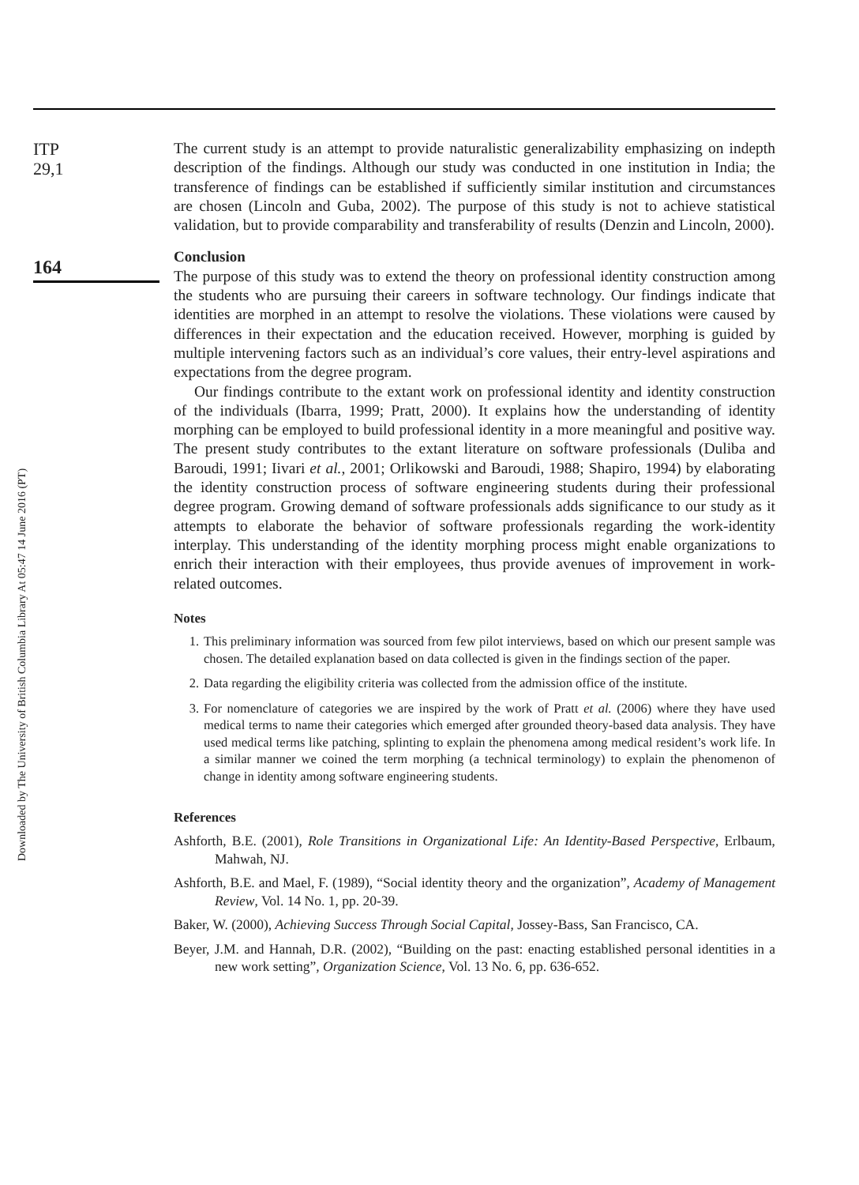Downloaded by The University of British Columbia Library At 05:47 14 June 2016 (PT)
ITP
29,1
164
The current study is an attempt to provide naturalistic generalizability emphasizing on indepth description of the findings. Although our study was conducted in one institution in India; the transference of findings can be established if sufficiently similar institution and circumstances are chosen (Lincoln and Guba, 2002). The purpose of this study is not to achieve statistical validation, but to provide comparability and transferability of results (Denzin and Lincoln, 2000).
Conclusion
The purpose of this study was to extend the theory on professional identity construction among the students who are pursuing their careers in software technology. Our findings indicate that identities are morphed in an attempt to resolve the violations. These violations were caused by differences in their expectation and the education received. However, morphing is guided by multiple intervening factors such as an individual’s core values, their entry-level aspirations and expectations from the degree program.
Our findings contribute to the extant work on professional identity and identity construction of the individuals (Ibarra, 1999; Pratt, 2000). It explains how the understanding of identity morphing can be employed to build professional identity in a more meaningful and positive way. The present study contributes to the extant literature on software professionals (Duliba and Baroudi, 1991; Iivari et al., 2001; Orlikowski and Baroudi, 1988; Shapiro, 1994) by elaborating the identity construction process of software engineering students during their professional degree program. Growing demand of software professionals adds significance to our study as it attempts to elaborate the behavior of software professionals regarding the work-identity interplay. This understanding of the identity morphing process might enable organizations to enrich their interaction with their employees, thus provide avenues of improvement in work-related outcomes.
Notes
1. This preliminary information was sourced from few pilot interviews, based on which our present sample was chosen. The detailed explanation based on data collected is given in the findings section of the paper.
2. Data regarding the eligibility criteria was collected from the admission office of the institute.
3. For nomenclature of categories we are inspired by the work of Pratt et al. (2006) where they have used medical terms to name their categories which emerged after grounded theory-based data analysis. They have used medical terms like patching, splinting to explain the phenomena among medical resident’s work life. In a similar manner we coined the term morphing (a technical terminology) to explain the phenomenon of change in identity among software engineering students.
References
Ashforth, B.E. (2001), Role Transitions in Organizational Life: An Identity-Based Perspective, Erlbaum, Mahwah, NJ.
Ashforth, B.E. and Mael, F. (1989), “Social identity theory and the organization”, Academy of Management Review, Vol. 14 No. 1, pp. 20-39.
Baker, W. (2000), Achieving Success Through Social Capital, Jossey-Bass, San Francisco, CA.
Beyer, J.M. and Hannah, D.R. (2002), “Building on the past: enacting established personal identities in a new work setting”, Organization Science, Vol. 13 No. 6, pp. 636-652.